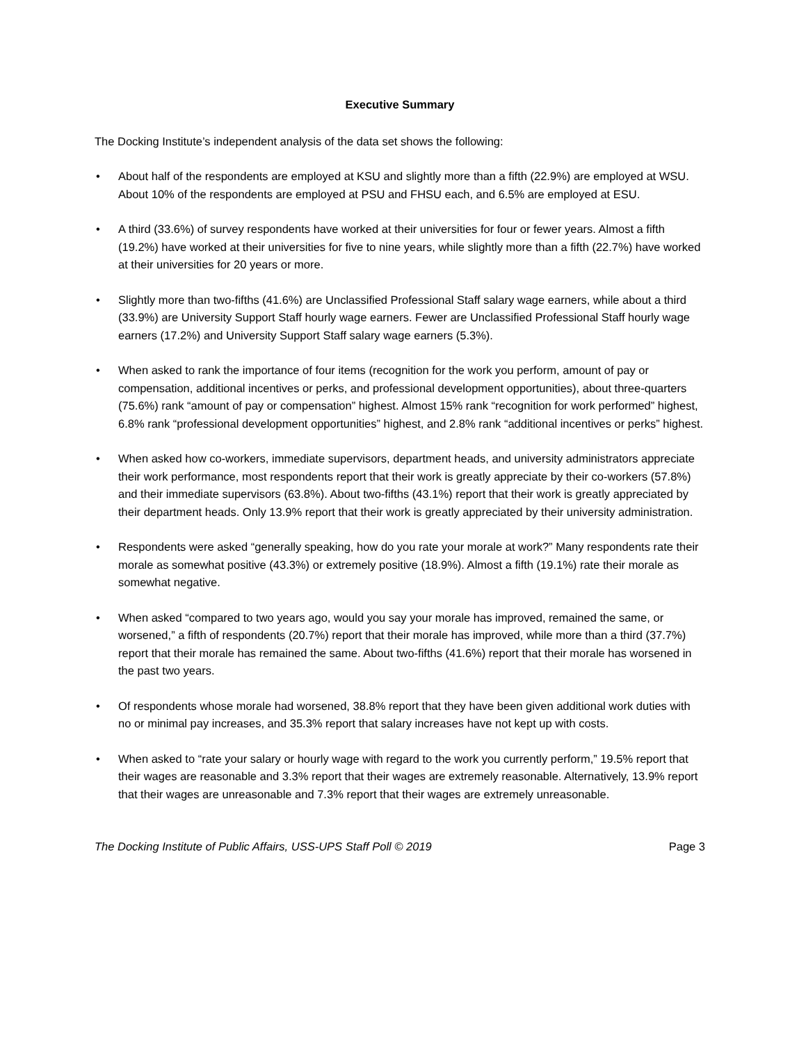Executive Summary
The Docking Institute’s independent analysis of the data set shows the following:
• About half of the respondents are employed at KSU and slightly more than a fifth (22.9%) are employed at WSU. About 10% of the respondents are employed at PSU and FHSU each, and 6.5% are employed at ESU.
• A third (33.6%) of survey respondents have worked at their universities for four or fewer years. Almost a fifth (19.2%) have worked at their universities for five to nine years, while slightly more than a fifth (22.7%) have worked at their universities for 20 years or more.
• Slightly more than two-fifths (41.6%) are Unclassified Professional Staff salary wage earners, while about a third (33.9%) are University Support Staff hourly wage earners. Fewer are Unclassified Professional Staff hourly wage earners (17.2%) and University Support Staff salary wage earners (5.3%).
• When asked to rank the importance of four items (recognition for the work you perform, amount of pay or compensation, additional incentives or perks, and professional development opportunities), about three-quarters (75.6%) rank “amount of pay or compensation” highest. Almost 15% rank “recognition for work performed” highest, 6.8% rank “professional development opportunities” highest, and 2.8% rank “additional incentives or perks” highest.
• When asked how co-workers, immediate supervisors, department heads, and university administrators appreciate their work performance, most respondents report that their work is greatly appreciate by their co-workers (57.8%) and their immediate supervisors (63.8%). About two-fifths (43.1%) report that their work is greatly appreciated by their department heads. Only 13.9% report that their work is greatly appreciated by their university administration.
• Respondents were asked “generally speaking, how do you rate your morale at work?” Many respondents rate their morale as somewhat positive (43.3%) or extremely positive (18.9%). Almost a fifth (19.1%) rate their morale as somewhat negative.
• When asked “compared to two years ago, would you say your morale has improved, remained the same, or worsened,” a fifth of respondents (20.7%) report that their morale has improved, while more than a third (37.7%) report that their morale has remained the same. About two-fifths (41.6%) report that their morale has worsened in the past two years.
• Of respondents whose morale had worsened, 38.8% report that they have been given additional work duties with no or minimal pay increases, and 35.3% report that salary increases have not kept up with costs.
• When asked to “rate your salary or hourly wage with regard to the work you currently perform,” 19.5% report that their wages are reasonable and 3.3% report that their wages are extremely reasonable. Alternatively, 13.9% report that their wages are unreasonable and 7.3% report that their wages are extremely unreasonable.
The Docking Institute of Public Affairs, USS-UPS Staff Poll © 2019 Page 3